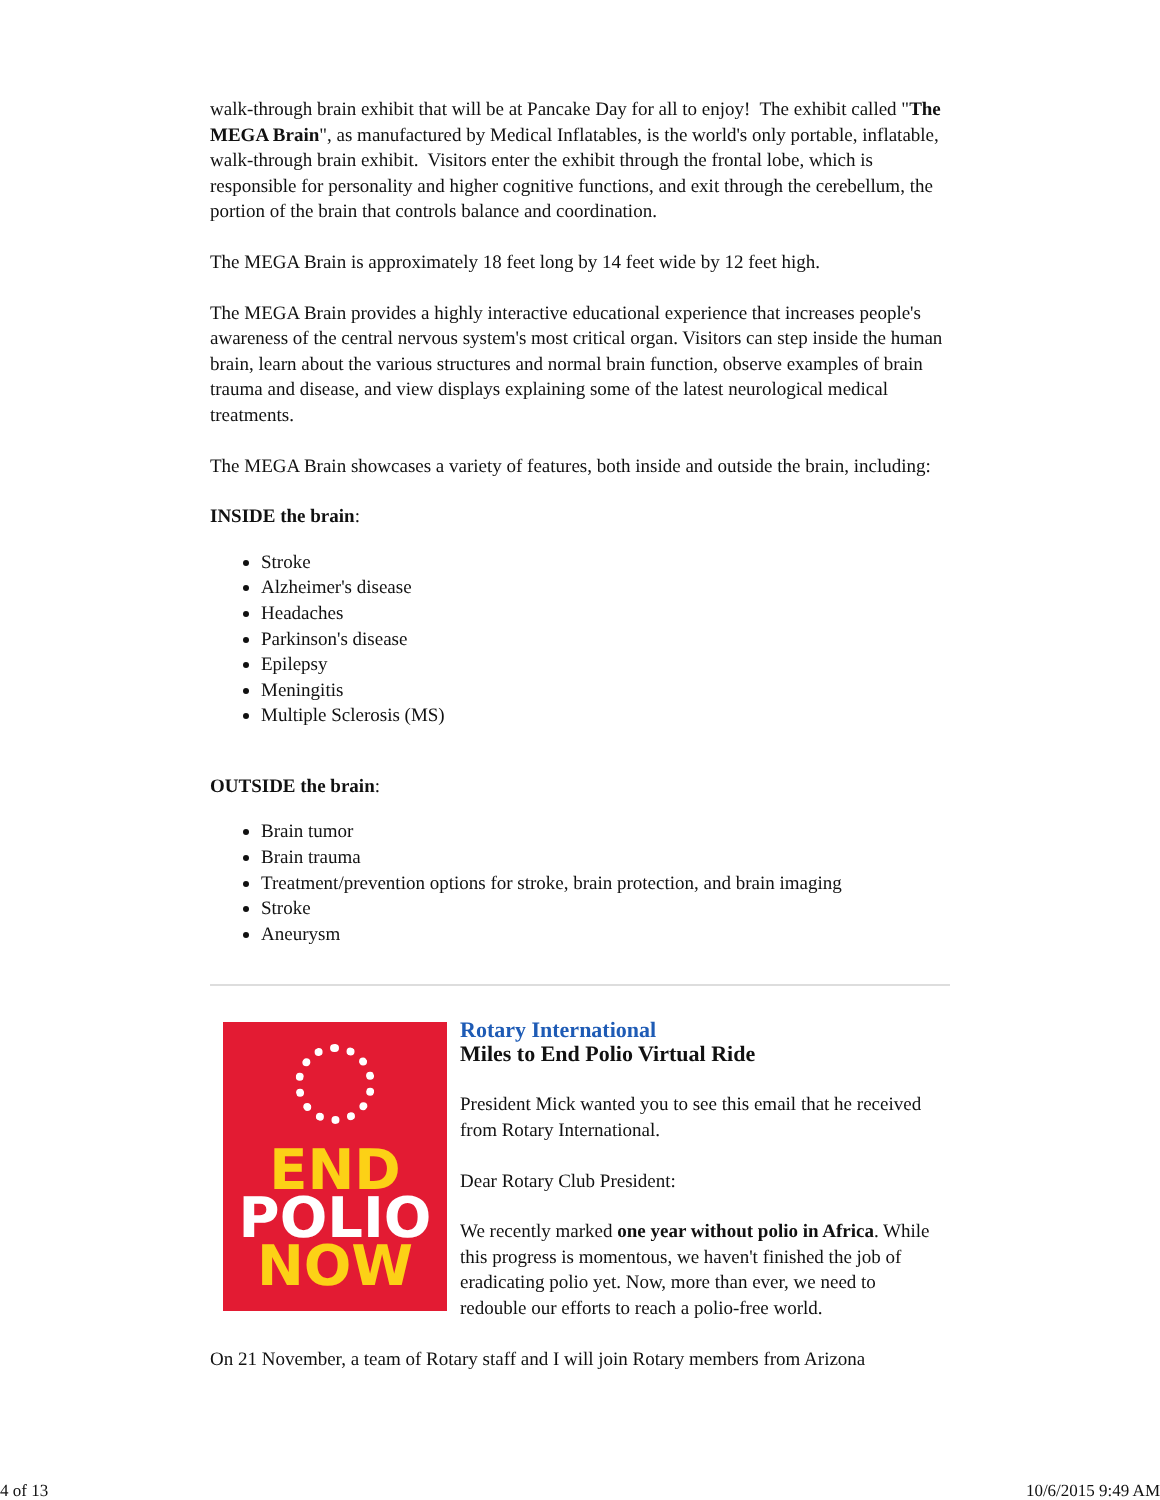walk-through brain exhibit that will be at Pancake Day for all to enjoy! The exhibit called "The MEGA Brain", as manufactured by Medical Inflatables, is the world's only portable, inflatable, walk-through brain exhibit. Visitors enter the exhibit through the frontal lobe, which is responsible for personality and higher cognitive functions, and exit through the cerebellum, the portion of the brain that controls balance and coordination.
The MEGA Brain is approximately 18 feet long by 14 feet wide by 12 feet high.
The MEGA Brain provides a highly interactive educational experience that increases people's awareness of the central nervous system's most critical organ. Visitors can step inside the human brain, learn about the various structures and normal brain function, observe examples of brain trauma and disease, and view displays explaining some of the latest neurological medical treatments.
The MEGA Brain showcases a variety of features, both inside and outside the brain, including:
INSIDE the brain:
Stroke
Alzheimer's disease
Headaches
Parkinson's disease
Epilepsy
Meningitis
Multiple Sclerosis (MS)
OUTSIDE the brain:
Brain tumor
Brain trauma
Treatment/prevention options for stroke, brain protection, and brain imaging
Stroke
Aneurysm
END
POLIO
NOW
Rotary International
Miles to End Polio Virtual Ride
President Mick wanted you to see this email that he received from Rotary International.
Dear Rotary Club President:
We recently marked one year without polio in Africa. While this progress is momentous, we haven't finished the job of eradicating polio yet. Now, more than ever, we need to redouble our efforts to reach a polio-free world.
On 21 November, a team of Rotary staff and I will join Rotary members from Arizona
4 of 13 10/6/2015 9:49 AM